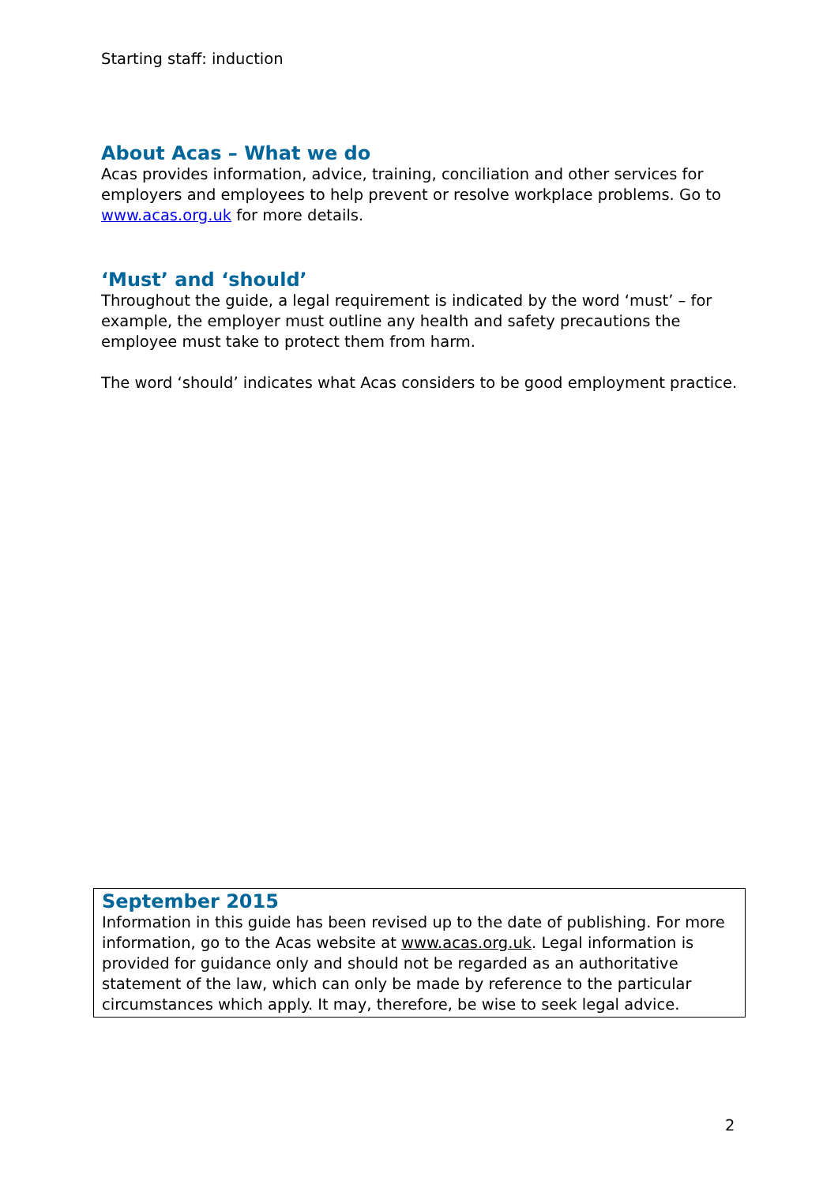Starting staff: induction
About Acas – What we do
Acas provides information, advice, training, conciliation and other services for employers and employees to help prevent or resolve workplace problems. Go to www.acas.org.uk for more details.
‘Must’ and ‘should’
Throughout the guide, a legal requirement is indicated by the word ‘must’ – for example, the employer must outline any health and safety precautions the employee must take to protect them from harm.
The word ‘should’ indicates what Acas considers to be good employment practice.
September 2015
Information in this guide has been revised up to the date of publishing. For more information, go to the Acas website at www.acas.org.uk. Legal information is provided for guidance only and should not be regarded as an authoritative statement of the law, which can only be made by reference to the particular circumstances which apply. It may, therefore, be wise to seek legal advice.
2